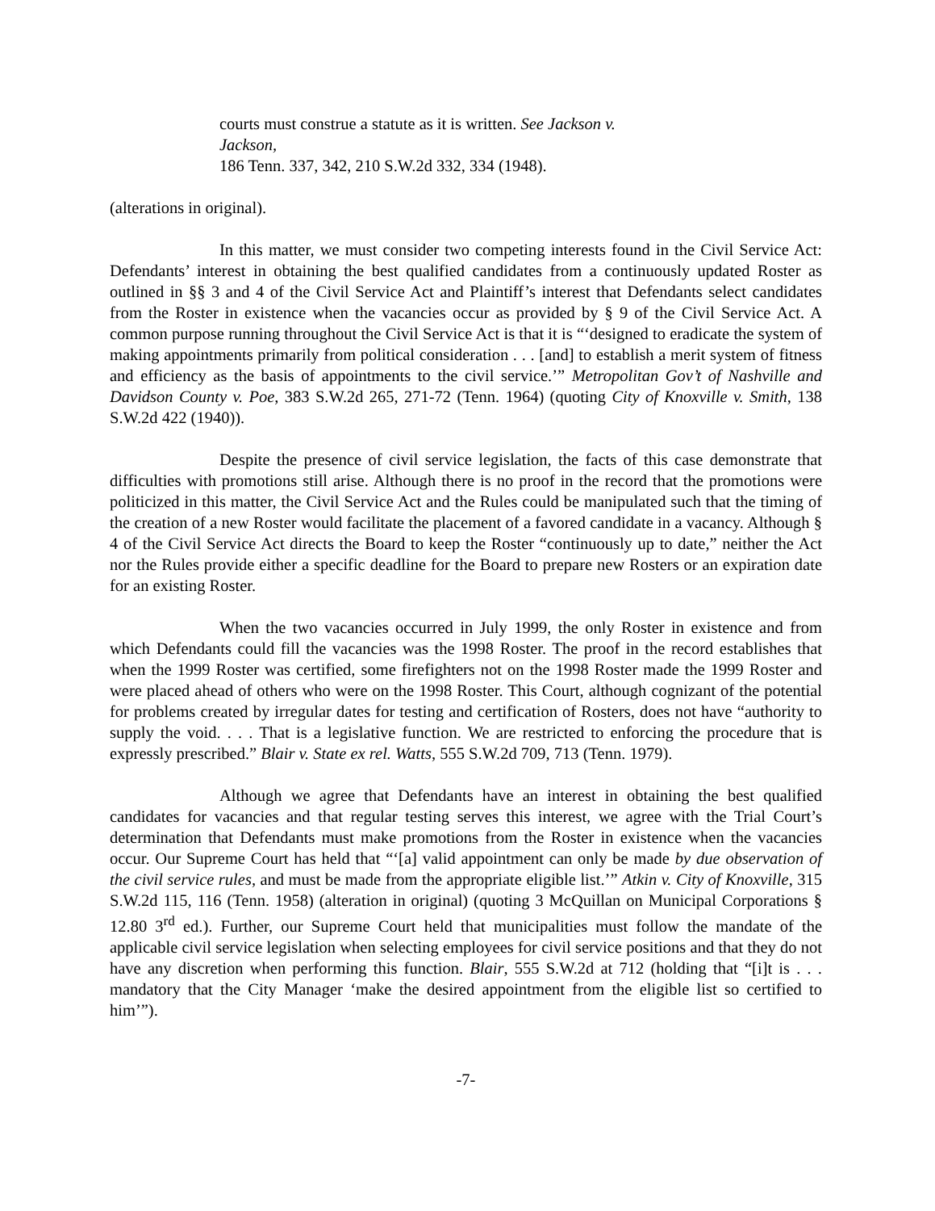courts must construe a statute as it is written. See Jackson v. Jackson,
186 Tenn. 337, 342, 210 S.W.2d 332, 334 (1948).
(alterations in original).
In this matter, we must consider two competing interests found in the Civil Service Act: Defendants’ interest in obtaining the best qualified candidates from a continuously updated Roster as outlined in §§ 3 and 4 of the Civil Service Act and Plaintiff’s interest that Defendants select candidates from the Roster in existence when the vacancies occur as provided by § 9 of the Civil Service Act. A common purpose running throughout the Civil Service Act is that it is “‘designed to eradicate the system of making appointments primarily from political consideration . . . [and] to establish a merit system of fitness and efficiency as the basis of appointments to the civil service.’” Metropolitan Gov’t of Nashville and Davidson County v. Poe, 383 S.W.2d 265, 271-72 (Tenn. 1964) (quoting City of Knoxville v. Smith, 138 S.W.2d 422 (1940)).
Despite the presence of civil service legislation, the facts of this case demonstrate that difficulties with promotions still arise. Although there is no proof in the record that the promotions were politicized in this matter, the Civil Service Act and the Rules could be manipulated such that the timing of the creation of a new Roster would facilitate the placement of a favored candidate in a vacancy. Although § 4 of the Civil Service Act directs the Board to keep the Roster “continuously up to date,” neither the Act nor the Rules provide either a specific deadline for the Board to prepare new Rosters or an expiration date for an existing Roster.
When the two vacancies occurred in July 1999, the only Roster in existence and from which Defendants could fill the vacancies was the 1998 Roster. The proof in the record establishes that when the 1999 Roster was certified, some firefighters not on the 1998 Roster made the 1999 Roster and were placed ahead of others who were on the 1998 Roster. This Court, although cognizant of the potential for problems created by irregular dates for testing and certification of Rosters, does not have “authority to supply the void. . . . That is a legislative function. We are restricted to enforcing the procedure that is expressly prescribed.” Blair v. State ex rel. Watts, 555 S.W.2d 709, 713 (Tenn. 1979).
Although we agree that Defendants have an interest in obtaining the best qualified candidates for vacancies and that regular testing serves this interest, we agree with the Trial Court’s determination that Defendants must make promotions from the Roster in existence when the vacancies occur. Our Supreme Court has held that “‘[a] valid appointment can only be made by due observation of the civil service rules, and must be made from the appropriate eligible list.’” Atkin v. City of Knoxville, 315 S.W.2d 115, 116 (Tenn. 1958) (alteration in original) (quoting 3 McQuillan on Municipal Corporations § 12.80 3<sup>rd</sup> ed.). Further, our Supreme Court held that municipalities must follow the mandate of the applicable civil service legislation when selecting employees for civil service positions and that they do not have any discretion when performing this function. Blair, 555 S.W.2d at 712 (holding that “[i]t is . . . mandatory that the City Manager ‘make the desired appointment from the eligible list so certified to him’”).
-7-